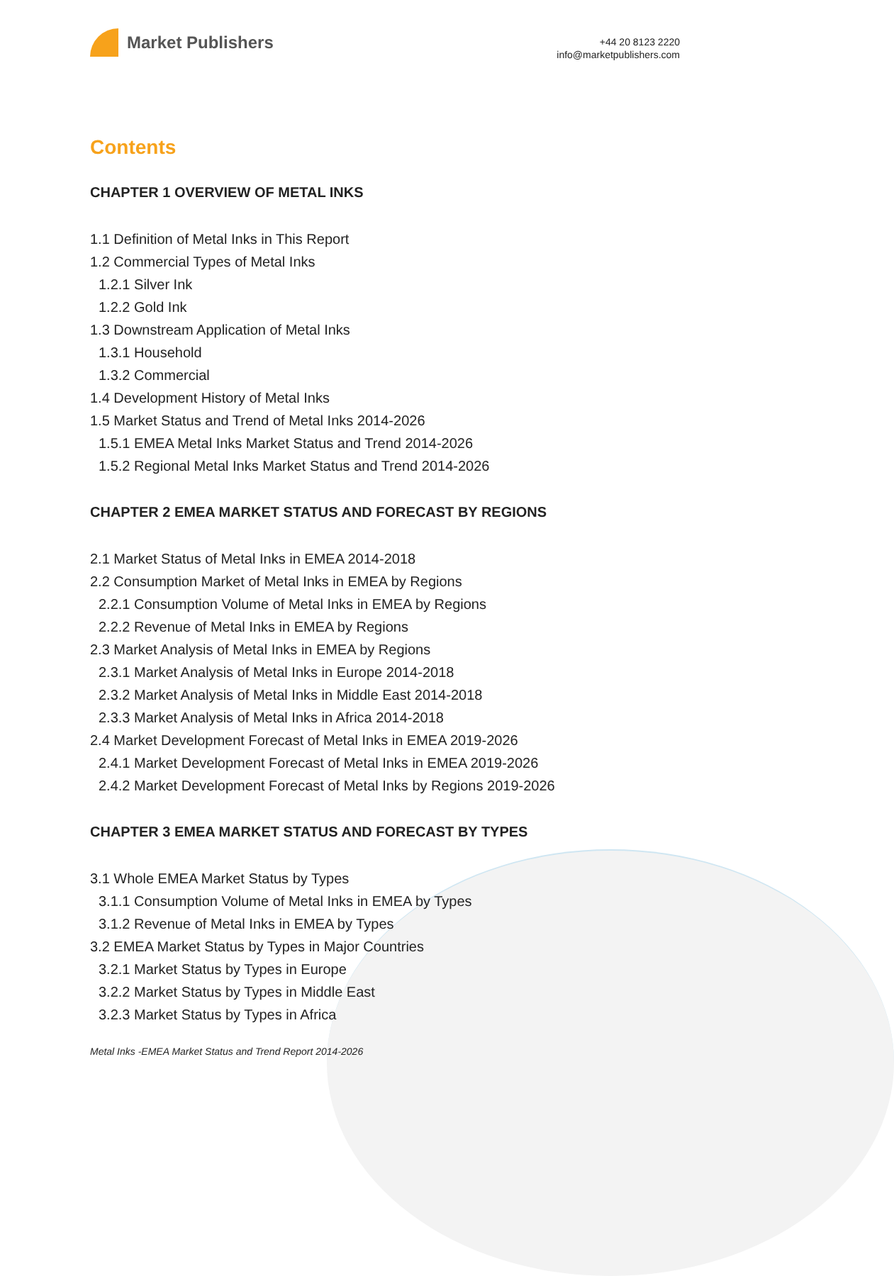Market Publishers
+44 20 8123 2220
info@marketpublishers.com
Contents
CHAPTER 1 OVERVIEW OF METAL INKS
1.1 Definition of Metal Inks in This Report
1.2 Commercial Types of Metal Inks
1.2.1 Silver Ink
1.2.2 Gold Ink
1.3 Downstream Application of Metal Inks
1.3.1 Household
1.3.2 Commercial
1.4 Development History of Metal Inks
1.5 Market Status and Trend of Metal Inks 2014-2026
1.5.1 EMEA Metal Inks Market Status and Trend 2014-2026
1.5.2 Regional Metal Inks Market Status and Trend 2014-2026
CHAPTER 2 EMEA MARKET STATUS AND FORECAST BY REGIONS
2.1 Market Status of Metal Inks in EMEA 2014-2018
2.2 Consumption Market of Metal Inks in EMEA by Regions
2.2.1 Consumption Volume of Metal Inks in EMEA by Regions
2.2.2 Revenue of Metal Inks in EMEA by Regions
2.3 Market Analysis of Metal Inks in EMEA by Regions
2.3.1 Market Analysis of Metal Inks in Europe 2014-2018
2.3.2 Market Analysis of Metal Inks in Middle East 2014-2018
2.3.3 Market Analysis of Metal Inks in Africa 2014-2018
2.4 Market Development Forecast of Metal Inks in EMEA 2019-2026
2.4.1 Market Development Forecast of Metal Inks in EMEA 2019-2026
2.4.2 Market Development Forecast of Metal Inks by Regions 2019-2026
CHAPTER 3 EMEA MARKET STATUS AND FORECAST BY TYPES
3.1 Whole EMEA Market Status by Types
3.1.1 Consumption Volume of Metal Inks in EMEA by Types
3.1.2 Revenue of Metal Inks in EMEA by Types
3.2 EMEA Market Status by Types in Major Countries
3.2.1 Market Status by Types in Europe
3.2.2 Market Status by Types in Middle East
3.2.3 Market Status by Types in Africa
Metal Inks -EMEA Market Status and Trend Report 2014-2026